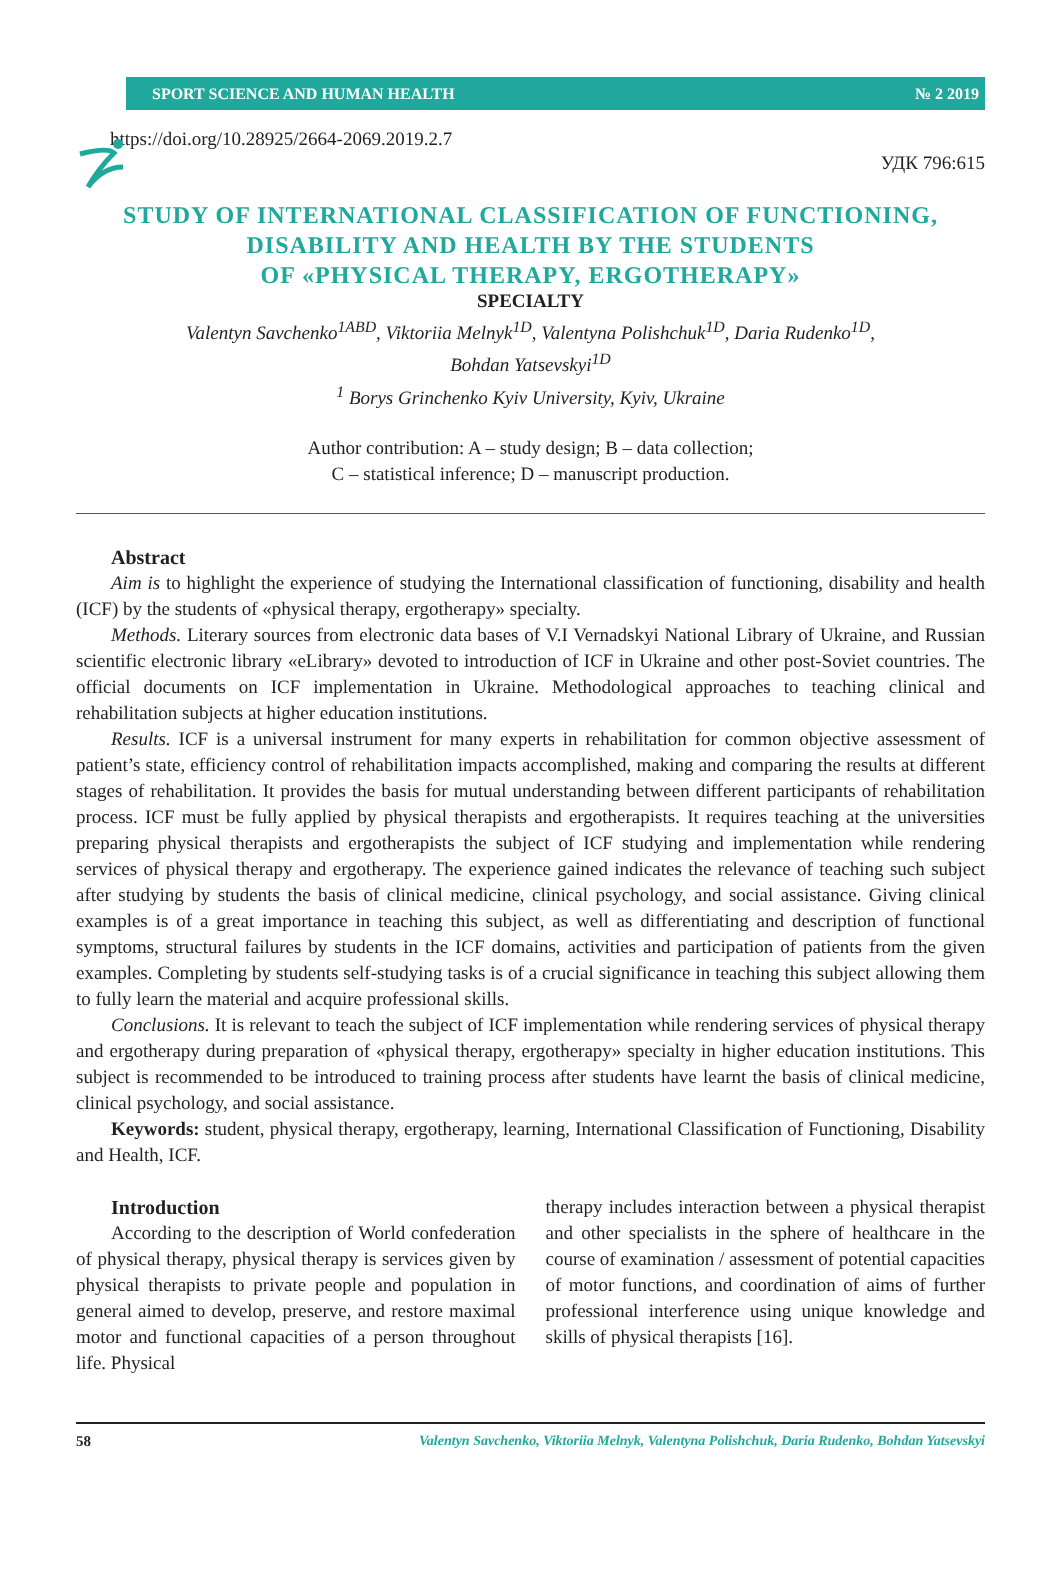SPORT SCIENCE AND HUMAN HEALTH № 2 2019
https://doi.org/10.28925/2664-2069.2019.2.7
УДК 796:615
STUDY OF INTERNATIONAL CLASSIFICATION OF FUNCTIONING,
DISABILITY AND HEALTH BY THE STUDENTS
OF «PHYSICAL THERAPY, ERGOTHERAPY»
SPECIALTY
Valentyn Savchenko<sup>1ABD</sup>, Viktoriia Melnyk<sup>1D</sup>, Valentyna Polishchuk<sup>1D</sup>, Daria Rudenko<sup>1D</sup>,
Bohdan Yatsevskyi<sup>1D</sup>
<sup>1</sup> Borys Grinchenko Kyiv University, Kyiv, Ukraine
Author contribution: A – study design; B – data collection;
C – statistical inference; D – manuscript production.
Abstract
Aim is to highlight the experience of studying the International classification of functioning, disability and health (ICF) by the students of «physical therapy, ergotherapy» specialty.
Methods. Literary sources from electronic data bases of V.I Vernadskyi National Library of Ukraine, and Russian scientific electronic library «eLibrary» devoted to introduction of ICF in Ukraine and other post-Soviet countries. The official documents on ICF implementation in Ukraine. Methodological approaches to teaching clinical and rehabilitation subjects at higher education institutions.
Results. ICF is a universal instrument for many experts in rehabilitation for common objective assessment of patient’s state, efficiency control of rehabilitation impacts accomplished, making and comparing the results at different stages of rehabilitation. It provides the basis for mutual understanding between different participants of rehabilitation process. ICF must be fully applied by physical therapists and ergotherapists. It requires teaching at the universities preparing physical therapists and ergotherapists the subject of ICF studying and implementation while rendering services of physical therapy and ergotherapy. The experience gained indicates the relevance of teaching such subject after studying by students the basis of clinical medicine, clinical psychology, and social assistance. Giving clinical examples is of a great importance in teaching this subject, as well as differentiating and description of functional symptoms, structural failures by students in the ICF domains, activities and participation of patients from the given examples. Completing by students self-studying tasks is of a crucial significance in teaching this subject allowing them to fully learn the material and acquire professional skills.
Conclusions. It is relevant to teach the subject of ICF implementation while rendering services of physical therapy and ergotherapy during preparation of «physical therapy, ergotherapy» specialty in higher education institutions. This subject is recommended to be introduced to training process after students have learnt the basis of clinical medicine, clinical psychology, and social assistance.
Keywords: student, physical therapy, ergotherapy, learning, International Classification of Functioning, Disability and Health, ICF.
Introduction
According to the description of World confederation of physical therapy, physical therapy is services given by physical therapists to private people and population in general aimed to develop, preserve, and restore maximal motor and functional capacities of a person throughout life. Physical
therapy includes interaction between a physical therapist and other specialists in the sphere of healthcare in the course of examination / assessment of potential capacities of motor functions, and coordination of aims of further professional interference using unique knowledge and skills of physical therapists [16].
58 Valentyn Savchenko, Viktoriia Melnyk, Valentyna Polishchuk, Daria Rudenko, Bohdan Yatsevskyi